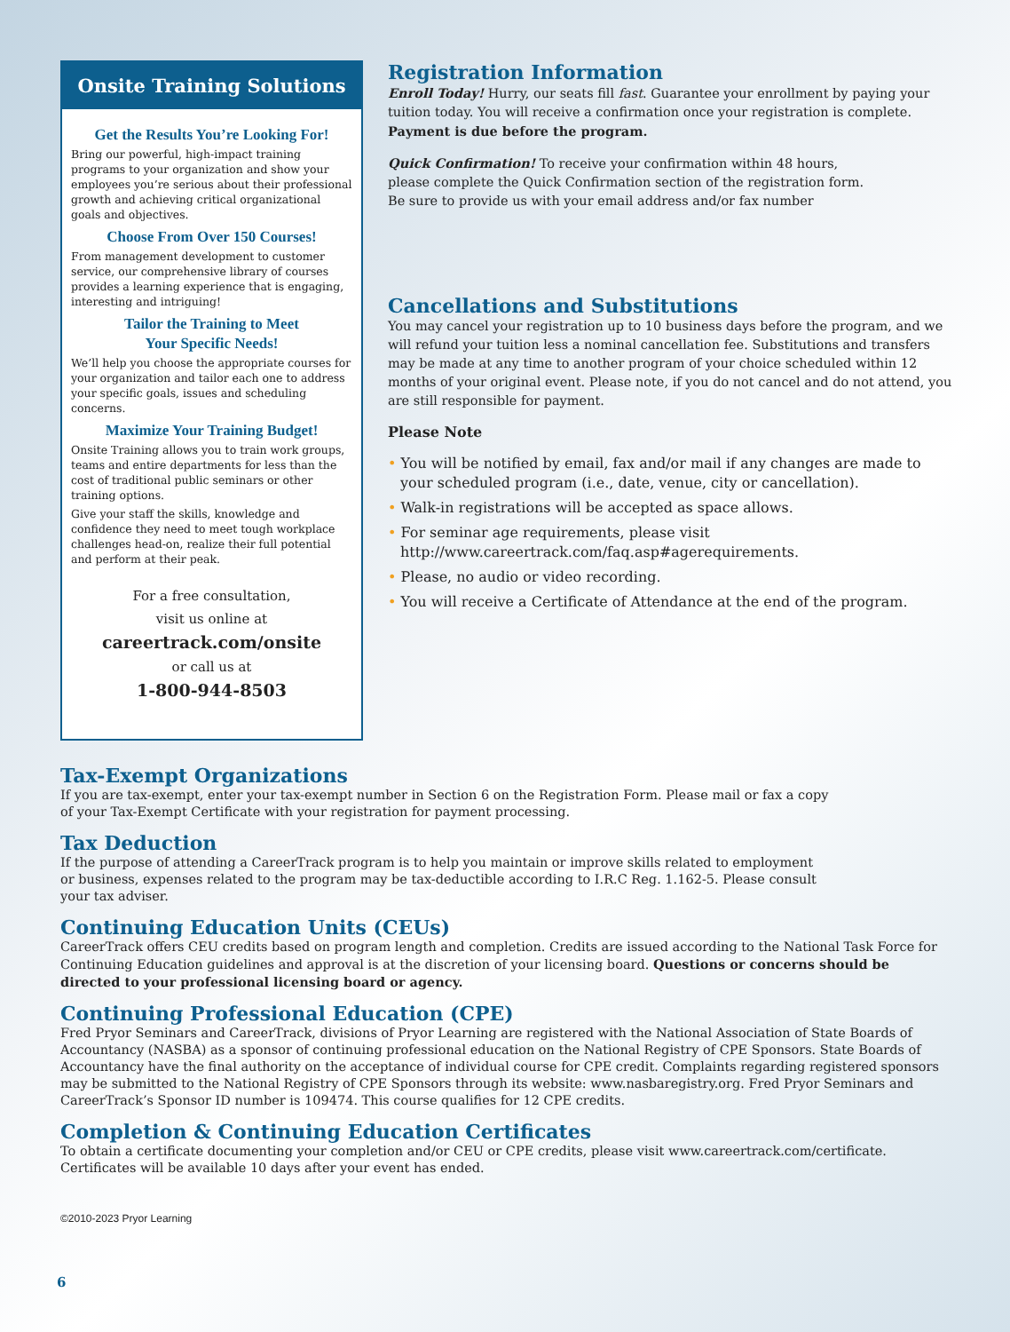Onsite Training Solutions
Get the Results You’re Looking For!
Bring our powerful, high-impact training programs to your organization and show your employees you’re serious about their professional growth and achieving critical organizational goals and objectives.
Choose From Over 150 Courses!
From management development to customer service, our comprehensive library of courses provides a learning experience that is engaging, interesting and intriguing!
Tailor the Training to Meet
Your Specific Needs!
We’ll help you choose the appropriate courses for your organization and tailor each one to address your specific goals, issues and scheduling concerns.
Maximize Your Training Budget!
Onsite Training allows you to train work groups, teams and entire departments for less than the cost of traditional public seminars or other training options.
Give your staff the skills, knowledge and confidence they need to meet tough workplace challenges head-on, realize their full potential and perform at their peak.
For a free consultation,
visit us online at
careertrack.com/onsite
or call us at
1-800-944-8503
Registration Information
Enroll Today! Hurry, our seats fill fast. Guarantee your enrollment by paying your tuition today. You will receive a confirmation once your registration is complete. Payment is due before the program.
Quick Confirmation! To receive your confirmation within 48 hours,
please complete the Quick Confirmation section of the registration form.
Be sure to provide us with your email address and/or fax number
Cancellations and Substitutions
You may cancel your registration up to 10 business days before the program, and we will refund your tuition less a nominal cancellation fee. Substitutions and transfers may be made at any time to another program of your choice scheduled within 12 months of your original event. Please note, if you do not cancel and do not attend, you are still responsible for payment.
Please Note
• You will be notified by email, fax and/or mail if any changes are made to your scheduled program (i.e., date, venue, city or cancellation).
• Walk-in registrations will be accepted as space allows.
• For seminar age requirements, please visit http://www.careertrack.com/faq.asp#agerequirements.
• Please, no audio or video recording.
• You will receive a Certificate of Attendance at the end of the program.
Tax-Exempt Organizations
If you are tax-exempt, enter your tax-exempt number in Section 6 on the Registration Form. Please mail or fax a copy
of your Tax-Exempt Certificate with your registration for payment processing.
Tax Deduction
If the purpose of attending a CareerTrack program is to help you maintain or improve skills related to employment
or business, expenses related to the program may be tax-deductible according to I.R.C Reg. 1.162-5. Please consult
your tax adviser.
Continuing Education Units (CEUs)
CareerTrack offers CEU credits based on program length and completion. Credits are issued according to the National Task Force for Continuing Education guidelines and approval is at the discretion of your licensing board. Questions or concerns should be directed to your professional licensing board or agency.
Continuing Professional Education (CPE)
Fred Pryor Seminars and CareerTrack, divisions of Pryor Learning are registered with the National Association of State Boards of Accountancy (NASBA) as a sponsor of continuing professional education on the National Registry of CPE Sponsors. State Boards of Accountancy have the final authority on the acceptance of individual course for CPE credit. Complaints regarding registered sponsors may be submitted to the National Registry of CPE Sponsors through its website: www.nasbaregistry.org. Fred Pryor Seminars and CareerTrack’s Sponsor ID number is 109474. This course qualifies for 12 CPE credits.
Completion & Continuing Education Certificates
To obtain a certificate documenting your completion and/or CEU or CPE credits, please visit www.careertrack.com/certificate. Certificates will be available 10 days after your event has ended.
©2010-2023 Pryor Learning
6